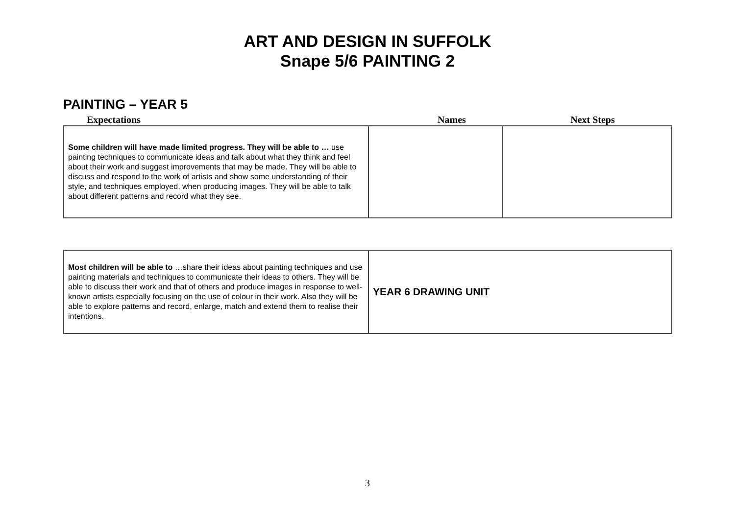ART AND DESIGN IN SUFFOLK
Snape 5/6 PAINTING 2
PAINTING – YEAR 5
Expectations Names Next Steps
| Some children will have made limited progress. They will be able to … use painting techniques to communicate ideas and talk about what they think and feel about their work and suggest improvements that may be made. They will be able to discuss and respond to the work of artists and show some understanding of their style, and techniques employed, when producing images. They will be able to talk about different patterns and record what they see. | | |
| Most children will be able to …share their ideas about painting techniques and use painting materials and techniques to communicate their ideas to others. They will be able to discuss their work and that of others and produce images in response to well-known artists especially focusing on the use of colour in their work. Also they will be able to explore patterns and record, enlarge, match and extend them to realise their intentions. | YEAR 6 DRAWING UNIT |
3